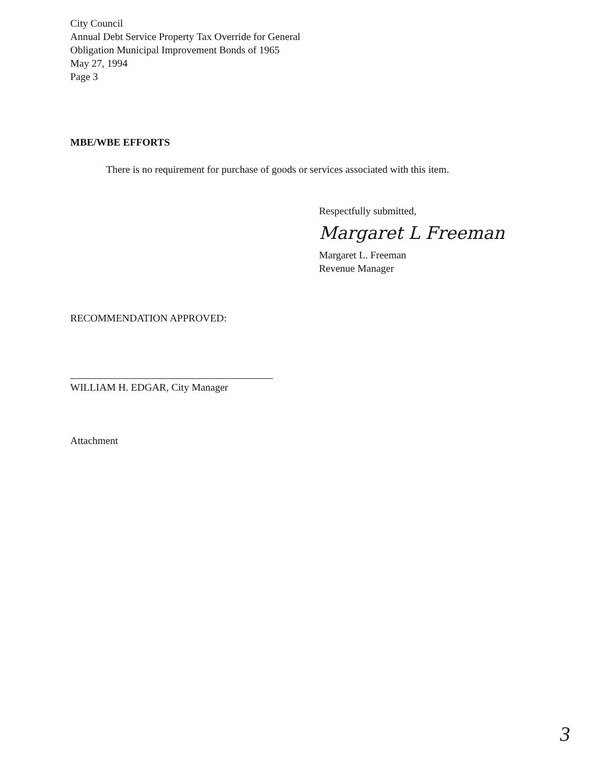City Council
Annual Debt Service Property Tax Override for General
Obligation Municipal Improvement Bonds of 1965
May 27, 1994
Page 3
MBE/WBE EFFORTS
There is no requirement for purchase of goods or services associated with this item.
Respectfully submitted,
Margaret L Freeman
Margaret L. Freeman
Revenue Manager
RECOMMENDATION APPROVED:
WILLIAM H. EDGAR, City Manager
Attachment
3